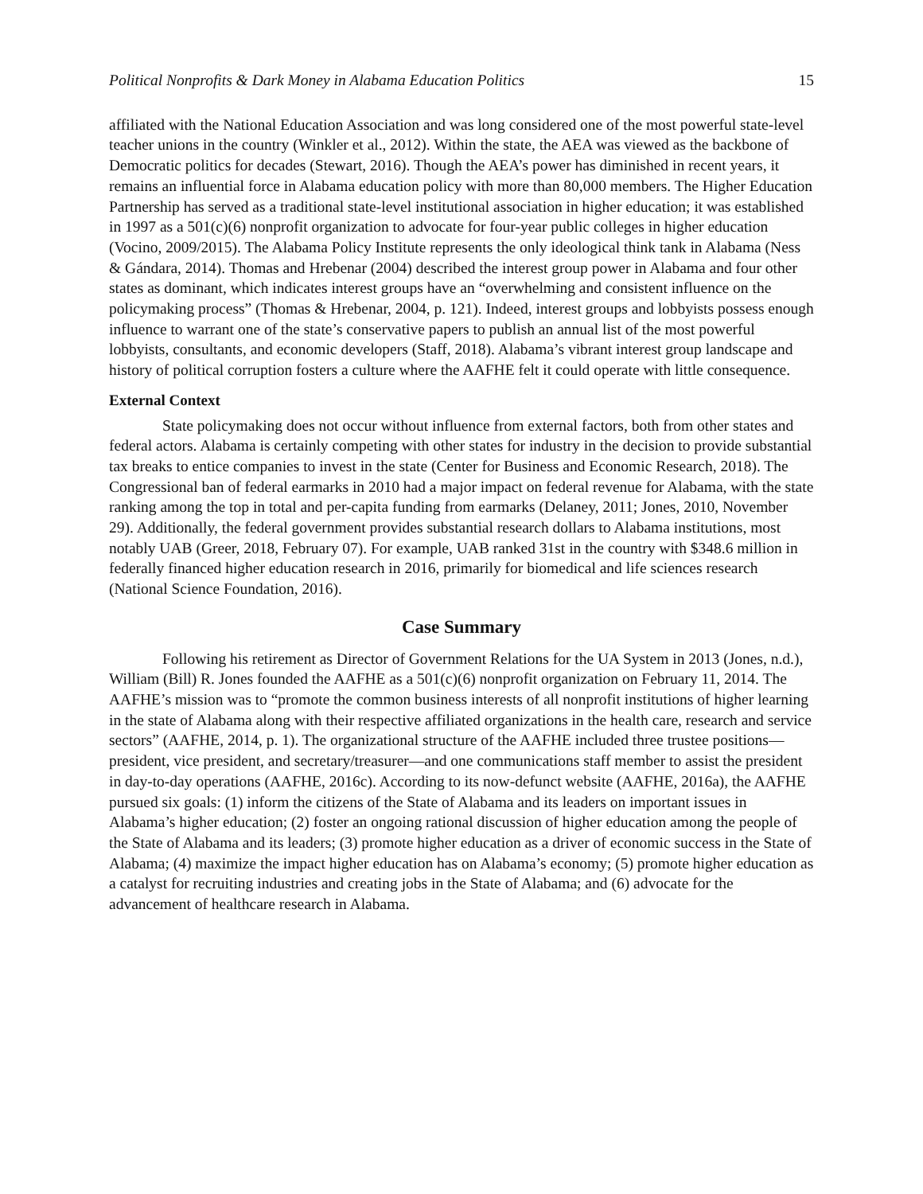Political Nonprofits & Dark Money in Alabama Education Politics 15
affiliated with the National Education Association and was long considered one of the most powerful state-level teacher unions in the country (Winkler et al., 2012). Within the state, the AEA was viewed as the backbone of Democratic politics for decades (Stewart, 2016). Though the AEA’s power has diminished in recent years, it remains an influential force in Alabama education policy with more than 80,000 members. The Higher Education Partnership has served as a traditional state-level institutional association in higher education; it was established in 1997 as a 501(c)(6) nonprofit organization to advocate for four-year public colleges in higher education (Vocino, 2009/2015). The Alabama Policy Institute represents the only ideological think tank in Alabama (Ness & Gándara, 2014). Thomas and Hrebenar (2004) described the interest group power in Alabama and four other states as dominant, which indicates interest groups have an “overwhelming and consistent influence on the policymaking process” (Thomas & Hrebenar, 2004, p. 121). Indeed, interest groups and lobbyists possess enough influence to warrant one of the state’s conservative papers to publish an annual list of the most powerful lobbyists, consultants, and economic developers (Staff, 2018). Alabama’s vibrant interest group landscape and history of political corruption fosters a culture where the AAFHE felt it could operate with little consequence.
External Context
State policymaking does not occur without influence from external factors, both from other states and federal actors. Alabama is certainly competing with other states for industry in the decision to provide substantial tax breaks to entice companies to invest in the state (Center for Business and Economic Research, 2018). The Congressional ban of federal earmarks in 2010 had a major impact on federal revenue for Alabama, with the state ranking among the top in total and per-capita funding from earmarks (Delaney, 2011; Jones, 2010, November 29). Additionally, the federal government provides substantial research dollars to Alabama institutions, most notably UAB (Greer, 2018, February 07). For example, UAB ranked 31st in the country with $348.6 million in federally financed higher education research in 2016, primarily for biomedical and life sciences research (National Science Foundation, 2016).
Case Summary
Following his retirement as Director of Government Relations for the UA System in 2013 (Jones, n.d.), William (Bill) R. Jones founded the AAFHE as a 501(c)(6) nonprofit organization on February 11, 2014. The AAFHE’s mission was to “promote the common business interests of all nonprofit institutions of higher learning in the state of Alabama along with their respective affiliated organizations in the health care, research and service sectors” (AAFHE, 2014, p. 1). The organizational structure of the AAFHE included three trustee positions—president, vice president, and secretary/treasurer—and one communications staff member to assist the president in day-to-day operations (AAFHE, 2016c). According to its now-defunct website (AAFHE, 2016a), the AAFHE pursued six goals: (1) inform the citizens of the State of Alabama and its leaders on important issues in Alabama’s higher education; (2) foster an ongoing rational discussion of higher education among the people of the State of Alabama and its leaders; (3) promote higher education as a driver of economic success in the State of Alabama; (4) maximize the impact higher education has on Alabama’s economy; (5) promote higher education as a catalyst for recruiting industries and creating jobs in the State of Alabama; and (6) advocate for the advancement of healthcare research in Alabama.